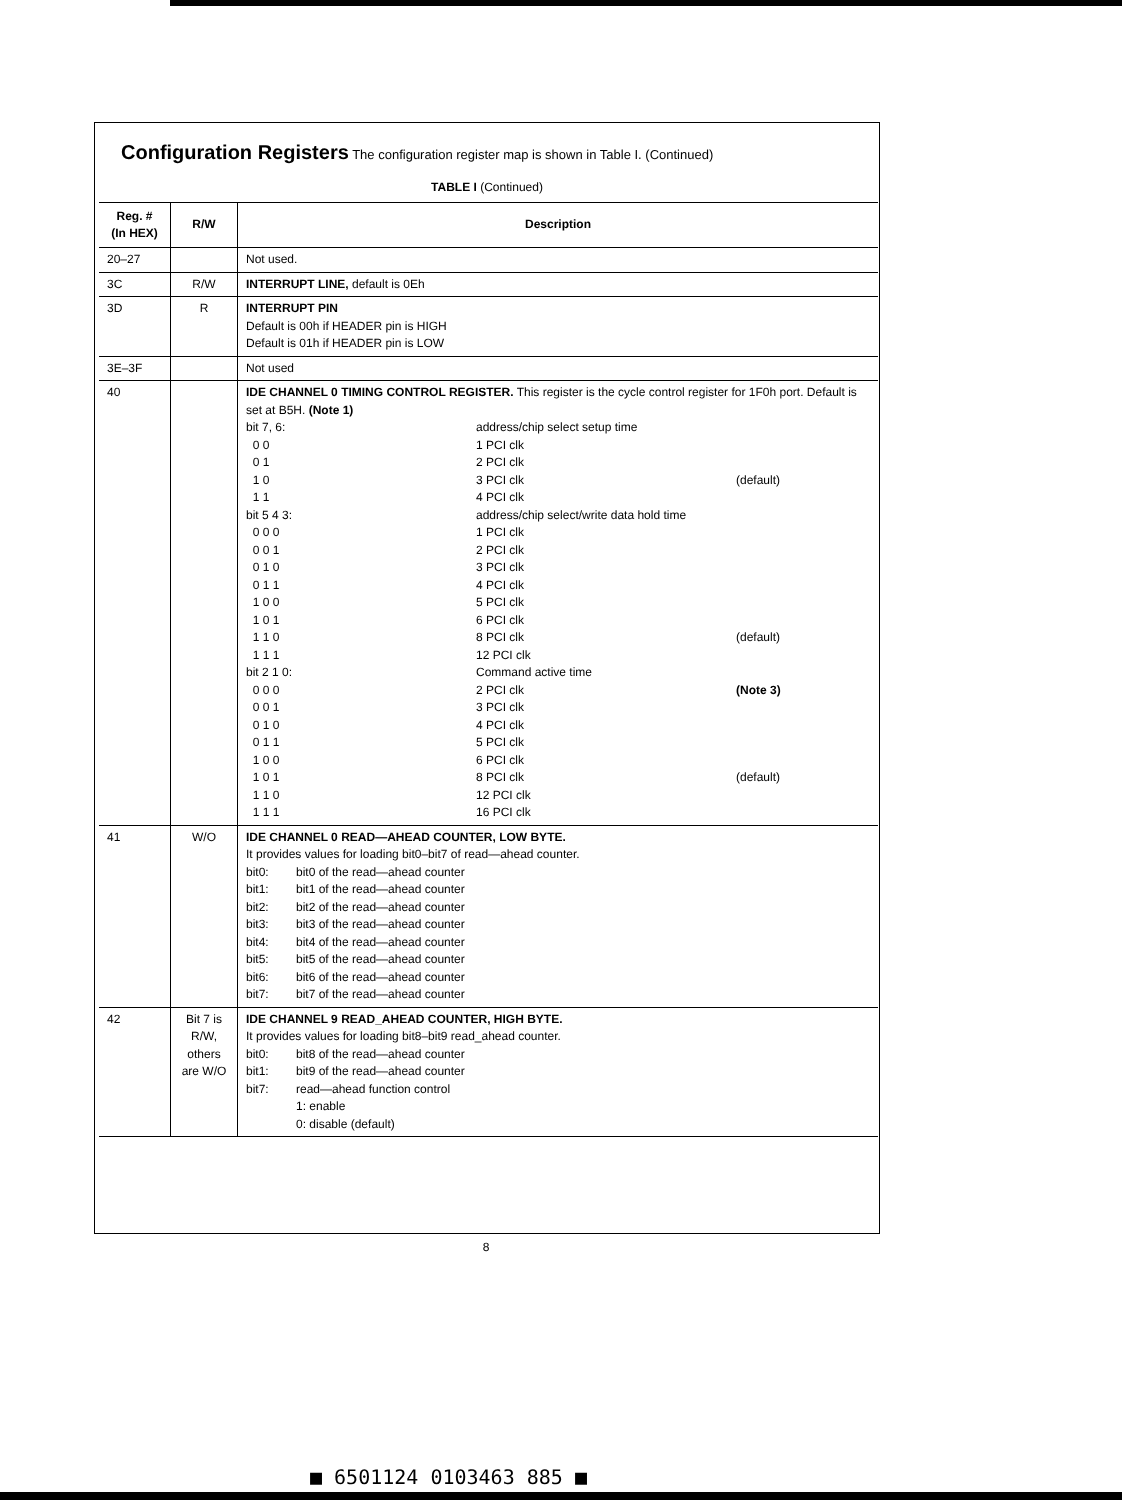Configuration Registers The configuration register map is shown in Table I. (Continued)
TABLE I (Continued)
| Reg. # (In HEX) | R/W | Description |
| --- | --- | --- |
| 20–27 | | Not used. |
| 3C | R/W | INTERRUPT LINE, default is 0Eh |
| 3D | R | INTERRUPT PIN Default is 00h if HEADER pin is HIGH Default is 01h if HEADER pin is LOW |
| 3E–3F | | Not used |
| 40 | | IDE CHANNEL 0 TIMING CONTROL REGISTER. This register is the cycle control register for 1F0h port. Default is set at B5H. (Note 1) bit 7, 6: address/chip select setup time 0 0 1 PCI clk 0 1 2 PCI clk 1 0 3 PCI clk (default) 1 1 4 PCI clk bit 5 4 3: address/chip select/write data hold time 0 0 0 1 PCI clk 0 0 1 2 PCI clk 0 1 0 3 PCI clk 0 1 1 4 PCI clk 1 0 0 5 PCI clk 1 0 1 6 PCI clk 1 1 0 8 PCI clk (default) 1 1 1 12 PCI clk bit 2 1 0: Command active time 0 0 0 2 PCI clk (Note 3) 0 0 1 3 PCI clk 0 1 0 4 PCI clk 0 1 1 5 PCI clk 1 0 0 6 PCI clk 1 0 1 8 PCI clk (default) 1 1 0 12 PCI clk 1 1 1 16 PCI clk |
| 41 | W/O | IDE CHANNEL 0 READ—AHEAD COUNTER, LOW BYTE. It provides values for loading bit0–bit7 of read—ahead counter. bit0: bit0 of the read—ahead counter bit1: bit1 of the read—ahead counter bit2: bit2 of the read—ahead counter bit3: bit3 of the read—ahead counter bit4: bit4 of the read—ahead counter bit5: bit5 of the read—ahead counter bit6: bit6 of the read—ahead counter bit7: bit7 of the read—ahead counter |
| 42 | Bit 7 is R/W, others are W/O | IDE CHANNEL 9 READ_AHEAD COUNTER, HIGH BYTE. It provides values for loading bit8–bit9 read_ahead counter. bit0: bit8 of the read—ahead counter bit1: bit9 of the read—ahead counter bit7: read—ahead function control 1: enable 0: disable (default) |
8
■ 6501124 0103463 885 ■